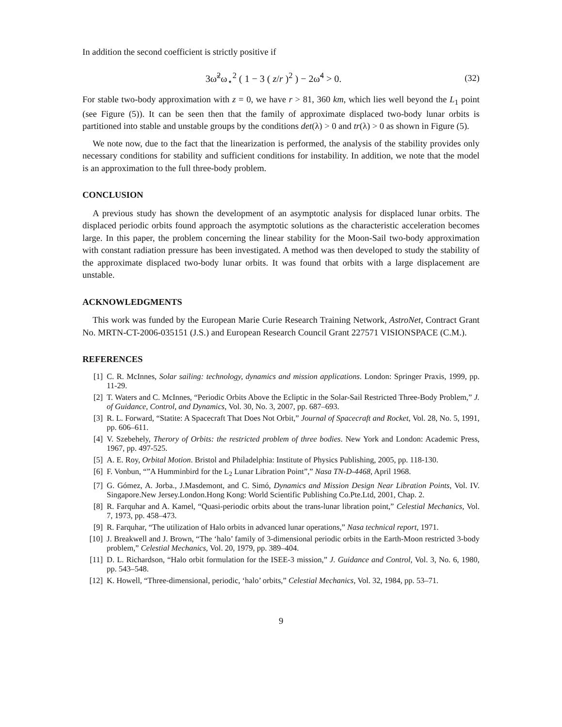In addition the second coefficient is strictly positive if
3ω̃<sup>2</sup>ω<sub>⋆</sub><sup>2</sup> ( 1 − 3 ( z/r )<sup>2</sup> ) − 2ω̃<sup>4</sup> > 0.
(32)
For stable two-body approximation with z = 0, we have r > 81, 360 km, which lies well beyond the L<sub>1</sub> point (see Figure (5)). It can be seen then that the family of approximate displaced two-body lunar orbits is partitioned into stable and unstable groups by the conditions det(λ) > 0 and tr(λ) > 0 as shown in Figure (5).
We note now, due to the fact that the linearization is performed, the analysis of the stability provides only necessary conditions for stability and sufficient conditions for instability. In addition, we note that the model is an approximation to the full three-body problem.
CONCLUSION
A previous study has shown the development of an asymptotic analysis for displaced lunar orbits. The displaced periodic orbits found approach the asymptotic solutions as the characteristic acceleration becomes large. In this paper, the problem concerning the linear stability for the Moon-Sail two-body approximation with constant radiation pressure has been investigated. A method was then developed to study the stability of the approximate displaced two-body lunar orbits. It was found that orbits with a large displacement are unstable.
ACKNOWLEDGMENTS
This work was funded by the European Marie Curie Research Training Network, AstroNet, Contract Grant No. MRTN-CT-2006-035151 (J.S.) and European Research Council Grant 227571 VISIONSPACE (C.M.).
REFERENCES
[1] C. R. McInnes, Solar sailing: technology, dynamics and mission applications. London: Springer Praxis, 1999, pp. 11-29.
[2] T. Waters and C. McInnes, “Periodic Orbits Above the Ecliptic in the Solar-Sail Restricted Three-Body Problem,” J. of Guidance, Control, and Dynamics, Vol. 30, No. 3, 2007, pp. 687–693.
[3] R. L. Forward, “Statite: A Spacecraft That Does Not Orbit,” Journal of Spacecraft and Rocket, Vol. 28, No. 5, 1991, pp. 606–611.
[4] V. Szebehely, Therory of Orbits: the restricted problem of three bodies. New York and London: Academic Press, 1967, pp. 497-525.
[5] A. E. Roy, Orbital Motion. Bristol and Philadelphia: Institute of Physics Publishing, 2005, pp. 118-130.
[6] F. Vonbun, “”A Humminbird for the L<sub>2</sub> Lunar Libration Point”,” Nasa TN-D-4468, April 1968.
[7] G. Gómez, A. Jorba., J.Masdemont, and C. Simó, Dynamics and Mission Design Near Libration Points, Vol. IV. Singapore.New Jersey.London.Hong Kong: World Scientific Publishing Co.Pte.Ltd, 2001, Chap. 2.
[8] R. Farquhar and A. Kamel, “Quasi-periodic orbits about the trans-lunar libration point,” Celestial Mechanics, Vol. 7, 1973, pp. 458–473.
[9] R. Farquhar, “The utilization of Halo orbits in advanced lunar operations,” Nasa technical report, 1971.
[10] J. Breakwell and J. Brown, “The ‘halo’ family of 3-dimensional periodic orbits in the Earth-Moon restricted 3-body problem,” Celestial Mechanics, Vol. 20, 1979, pp. 389–404.
[11] D. L. Richardson, “Halo orbit formulation for the ISEE-3 mission,” J. Guidance and Control, Vol. 3, No. 6, 1980, pp. 543–548.
[12] K. Howell, “Three-dimensional, periodic, ‘halo’ orbits,” Celestial Mechanics, Vol. 32, 1984, pp. 53–71.
9